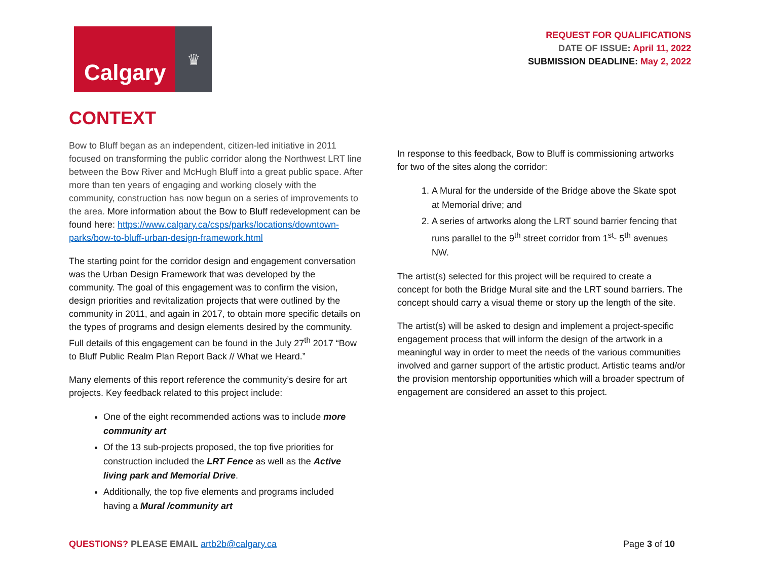Calgary
♛
REQUEST FOR QUALIFICATIONS
DATE OF ISSUE: April 11, 2022
SUBMISSION DEADLINE: May 2, 2022
CONTEXT
Bow to Bluff began as an independent, citizen-led initiative in 2011 focused on transforming the public corridor along the Northwest LRT line between the Bow River and McHugh Bluff into a great public space. After more than ten years of engaging and working closely with the community, construction has now begun on a series of improvements to the area. More information about the Bow to Bluff redevelopment can be found here: https://www.calgary.ca/csps/parks/locations/downtown-parks/bow-to-bluff-urban-design-framework.html
The starting point for the corridor design and engagement conversation was the Urban Design Framework that was developed by the community. The goal of this engagement was to confirm the vision, design priorities and revitalization projects that were outlined by the community in 2011, and again in 2017, to obtain more specific details on the types of programs and design elements desired by the community. Full details of this engagement can be found in the July 27<sup>th</sup> 2017 “Bow to Bluff Public Realm Plan Report Back // What we Heard.”
Many elements of this report reference the community’s desire for art projects. Key feedback related to this project include:
One of the eight recommended actions was to include more community art
Of the 13 sub-projects proposed, the top five priorities for construction included the LRT Fence as well as the Active living park and Memorial Drive.
Additionally, the top five elements and programs included having a Mural /community art
In response to this feedback, Bow to Bluff is commissioning artworks for two of the sites along the corridor:
1. A Mural for the underside of the Bridge above the Skate spot at Memorial drive; and
2. A series of artworks along the LRT sound barrier fencing that runs parallel to the 9<sup>th</sup> street corridor from 1<sup>st</sup>- 5<sup>th</sup> avenues NW.
The artist(s) selected for this project will be required to create a concept for both the Bridge Mural site and the LRT sound barriers. The concept should carry a visual theme or story up the length of the site.
The artist(s) will be asked to design and implement a project-specific engagement process that will inform the design of the artwork in a meaningful way in order to meet the needs of the various communities involved and garner support of the artistic product. Artistic teams and/or the provision mentorship opportunities which will a broader spectrum of engagement are considered an asset to this project.
QUESTIONS? PLEASE EMAIL artb2b@calgary.ca
Page 3 of 10